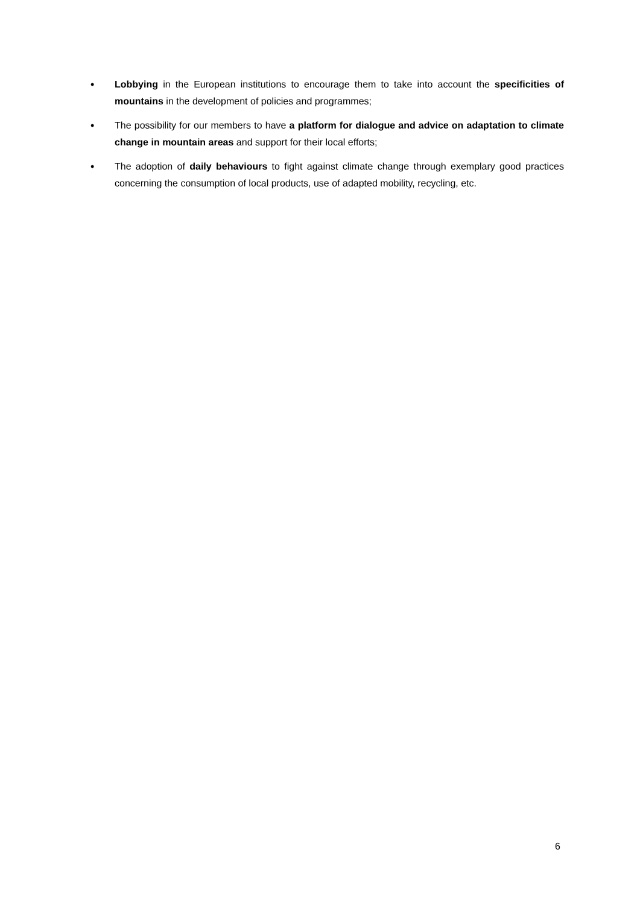• Lobbying in the European institutions to encourage them to take into account the specificities of mountains in the development of policies and programmes;
• The possibility for our members to have a platform for dialogue and advice on adaptation to climate change in mountain areas and support for their local efforts;
• The adoption of daily behaviours to fight against climate change through exemplary good practices concerning the consumption of local products, use of adapted mobility, recycling, etc.
6